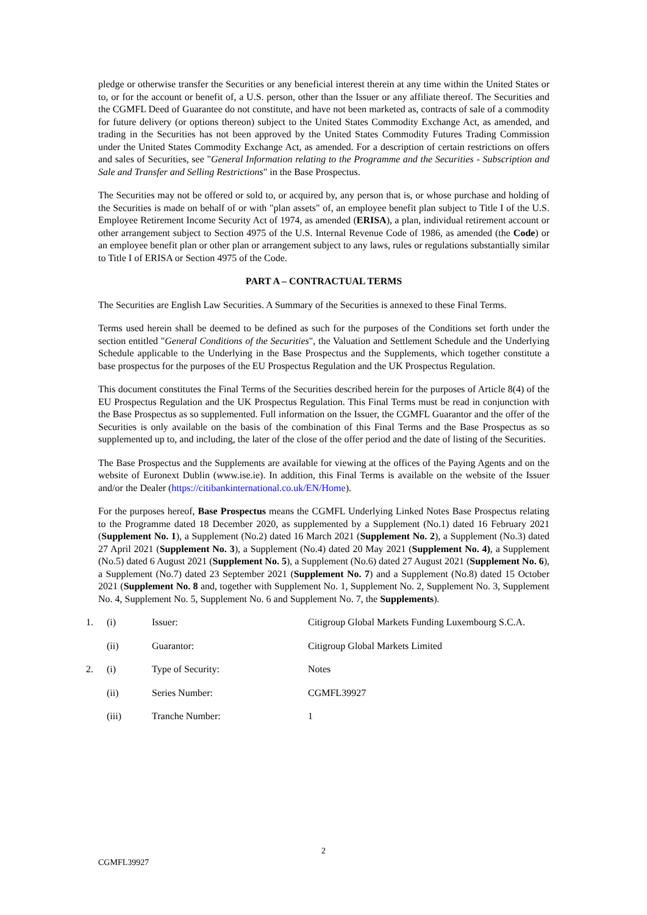pledge or otherwise transfer the Securities or any beneficial interest therein at any time within the United States or to, or for the account or benefit of, a U.S. person, other than the Issuer or any affiliate thereof. The Securities and the CGMFL Deed of Guarantee do not constitute, and have not been marketed as, contracts of sale of a commodity for future delivery (or options thereon) subject to the United States Commodity Exchange Act, as amended, and trading in the Securities has not been approved by the United States Commodity Futures Trading Commission under the United States Commodity Exchange Act, as amended. For a description of certain restrictions on offers and sales of Securities, see "General Information relating to the Programme and the Securities - Subscription and Sale and Transfer and Selling Restrictions" in the Base Prospectus.
The Securities may not be offered or sold to, or acquired by, any person that is, or whose purchase and holding of the Securities is made on behalf of or with "plan assets" of, an employee benefit plan subject to Title I of the U.S. Employee Retirement Income Security Act of 1974, as amended (ERISA), a plan, individual retirement account or other arrangement subject to Section 4975 of the U.S. Internal Revenue Code of 1986, as amended (the Code) or an employee benefit plan or other plan or arrangement subject to any laws, rules or regulations substantially similar to Title I of ERISA or Section 4975 of the Code.
PART A – CONTRACTUAL TERMS
The Securities are English Law Securities. A Summary of the Securities is annexed to these Final Terms.
Terms used herein shall be deemed to be defined as such for the purposes of the Conditions set forth under the section entitled "General Conditions of the Securities", the Valuation and Settlement Schedule and the Underlying Schedule applicable to the Underlying in the Base Prospectus and the Supplements, which together constitute a base prospectus for the purposes of the EU Prospectus Regulation and the UK Prospectus Regulation.
This document constitutes the Final Terms of the Securities described herein for the purposes of Article 8(4) of the EU Prospectus Regulation and the UK Prospectus Regulation. This Final Terms must be read in conjunction with the Base Prospectus as so supplemented. Full information on the Issuer, the CGMFL Guarantor and the offer of the Securities is only available on the basis of the combination of this Final Terms and the Base Prospectus as so supplemented up to, and including, the later of the close of the offer period and the date of listing of the Securities.
The Base Prospectus and the Supplements are available for viewing at the offices of the Paying Agents and on the website of Euronext Dublin (www.ise.ie). In addition, this Final Terms is available on the website of the Issuer and/or the Dealer (https://citibankinternational.co.uk/EN/Home).
For the purposes hereof, Base Prospectus means the CGMFL Underlying Linked Notes Base Prospectus relating to the Programme dated 18 December 2020, as supplemented by a Supplement (No.1) dated 16 February 2021 (Supplement No. 1), a Supplement (No.2) dated 16 March 2021 (Supplement No. 2), a Supplement (No.3) dated 27 April 2021 (Supplement No. 3), a Supplement (No.4) dated 20 May 2021 (Supplement No. 4), a Supplement (No.5) dated 6 August 2021 (Supplement No. 5), a Supplement (No.6) dated 27 August 2021 (Supplement No. 6), a Supplement (No.7) dated 23 September 2021 (Supplement No. 7) and a Supplement (No.8) dated 15 October 2021 (Supplement No. 8 and, together with Supplement No. 1, Supplement No. 2, Supplement No. 3, Supplement No. 4, Supplement No. 5, Supplement No. 6 and Supplement No. 7, the Supplements).
| 1. | (i) | Issuer: | Citigroup Global Markets Funding Luxembourg S.C.A. |
| | (ii) | Guarantor: | Citigroup Global Markets Limited |
| 2. | (i) | Type of Security: | Notes |
| | (ii) | Series Number: | CGMFL39927 |
| | (iii) | Tranche Number: | 1 |
2
CGMFL39927